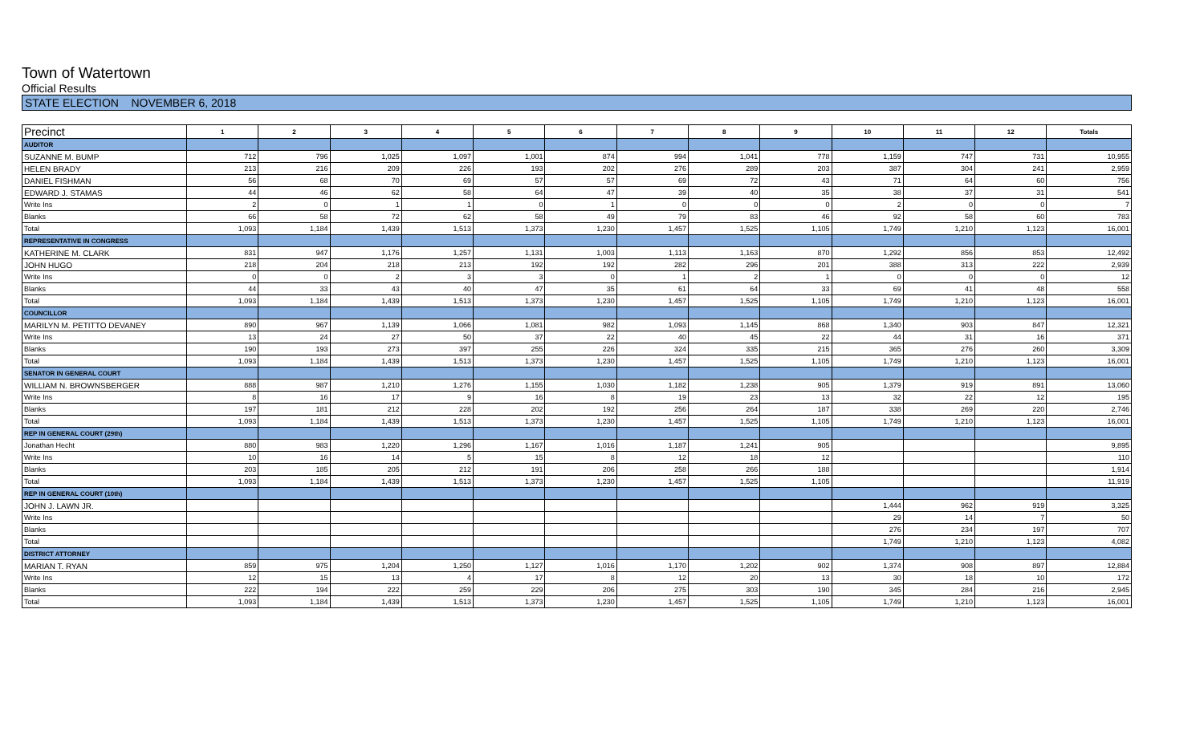Town of Watertown
Official Results
STATE ELECTION NOVEMBER 6, 2018
| Precinct | 1 | 2 | 3 | 4 | 5 | 6 | 7 | 8 | 9 | 10 | 11 | 12 | Totals |
| --- | --- | --- | --- | --- | --- | --- | --- | --- | --- | --- | --- | --- | --- |
| AUDITOR | | | | | | | | | | | | | |
| SUZANNE M. BUMP | 712 | 796 | 1,025 | 1,097 | 1,001 | 874 | 994 | 1,041 | 778 | 1,159 | 747 | 731 | 10,955 |
| HELEN BRADY | 213 | 216 | 209 | 226 | 193 | 202 | 276 | 289 | 203 | 387 | 304 | 241 | 2,959 |
| DANIEL FISHMAN | 56 | 68 | 70 | 69 | 57 | 57 | 69 | 72 | 43 | 71 | 64 | 60 | 756 |
| EDWARD J. STAMAS | 44 | 46 | 62 | 58 | 64 | 47 | 39 | 40 | 35 | 38 | 37 | 31 | 541 |
| Write Ins | 2 | 0 | 1 | 1 | 0 | 1 | 0 | 0 | 0 | 2 | 0 | 0 | 7 |
| Blanks | 66 | 58 | 72 | 62 | 58 | 49 | 79 | 83 | 46 | 92 | 58 | 60 | 783 |
| Total | 1,093 | 1,184 | 1,439 | 1,513 | 1,373 | 1,230 | 1,457 | 1,525 | 1,105 | 1,749 | 1,210 | 1,123 | 16,001 |
| REPRESENTATIVE IN CONGRESS | | | | | | | | | | | | | |
| KATHERINE M. CLARK | 831 | 947 | 1,176 | 1,257 | 1,131 | 1,003 | 1,113 | 1,163 | 870 | 1,292 | 856 | 853 | 12,492 |
| JOHN HUGO | 218 | 204 | 218 | 213 | 192 | 192 | 282 | 296 | 201 | 388 | 313 | 222 | 2,939 |
| Write Ins | 0 | 0 | 2 | 3 | 3 | 0 | 1 | 2 | 1 | 0 | 0 | 0 | 12 |
| Blanks | 44 | 33 | 43 | 40 | 47 | 35 | 61 | 64 | 33 | 69 | 41 | 48 | 558 |
| Total | 1,093 | 1,184 | 1,439 | 1,513 | 1,373 | 1,230 | 1,457 | 1,525 | 1,105 | 1,749 | 1,210 | 1,123 | 16,001 |
| COUNCILLOR | | | | | | | | | | | | | |
| MARILYN M. PETITTO DEVANEY | 890 | 967 | 1,139 | 1,066 | 1,081 | 982 | 1,093 | 1,145 | 868 | 1,340 | 903 | 847 | 12,321 |
| Write Ins | 13 | 24 | 27 | 50 | 37 | 22 | 40 | 45 | 22 | 44 | 31 | 16 | 371 |
| Blanks | 190 | 193 | 273 | 397 | 255 | 226 | 324 | 335 | 215 | 365 | 276 | 260 | 3,309 |
| Total | 1,093 | 1,184 | 1,439 | 1,513 | 1,373 | 1,230 | 1,457 | 1,525 | 1,105 | 1,749 | 1,210 | 1,123 | 16,001 |
| SENATOR IN GENERAL COURT | | | | | | | | | | | | | |
| WILLIAM N. BROWNSBERGER | 888 | 987 | 1,210 | 1,276 | 1,155 | 1,030 | 1,182 | 1,238 | 905 | 1,379 | 919 | 891 | 13,060 |
| Write Ins | 8 | 16 | 17 | 9 | 16 | 8 | 19 | 23 | 13 | 32 | 22 | 12 | 195 |
| Blanks | 197 | 181 | 212 | 228 | 202 | 192 | 256 | 264 | 187 | 338 | 269 | 220 | 2,746 |
| Total | 1,093 | 1,184 | 1,439 | 1,513 | 1,373 | 1,230 | 1,457 | 1,525 | 1,105 | 1,749 | 1,210 | 1,123 | 16,001 |
| REP IN GENERAL COURT (29th) | | | | | | | | | | | | | |
| Jonathan Hecht | 880 | 983 | 1,220 | 1,296 | 1,167 | 1,016 | 1,187 | 1,241 | 905 | | | | 9,895 |
| Write Ins | 10 | 16 | 14 | 5 | 15 | 8 | 12 | 18 | 12 | | | | 110 |
| Blanks | 203 | 185 | 205 | 212 | 191 | 206 | 258 | 266 | 188 | | | | 1,914 |
| Total | 1,093 | 1,184 | 1,439 | 1,513 | 1,373 | 1,230 | 1,457 | 1,525 | 1,105 | | | | 11,919 |
| REP IN GENERAL COURT (10th) | | | | | | | | | | | | | |
| JOHN J. LAWN JR. | | | | | | | | | | 1,444 | 962 | 919 | 3,325 |
| Write Ins | | | | | | | | | | 29 | 14 | 7 | 50 |
| Blanks | | | | | | | | | | 276 | 234 | 197 | 707 |
| Total | | | | | | | | | | 1,749 | 1,210 | 1,123 | 4,082 |
| DISTRICT ATTORNEY | | | | | | | | | | | | | |
| MARIAN T. RYAN | 859 | 975 | 1,204 | 1,250 | 1,127 | 1,016 | 1,170 | 1,202 | 902 | 1,374 | 908 | 897 | 12,884 |
| Write Ins | 12 | 15 | 13 | 4 | 17 | 8 | 12 | 20 | 13 | 30 | 18 | 10 | 172 |
| Blanks | 222 | 194 | 222 | 259 | 229 | 206 | 275 | 303 | 190 | 345 | 284 | 216 | 2,945 |
| Total | 1,093 | 1,184 | 1,439 | 1,513 | 1,373 | 1,230 | 1,457 | 1,525 | 1,105 | 1,749 | 1,210 | 1,123 | 16,001 |